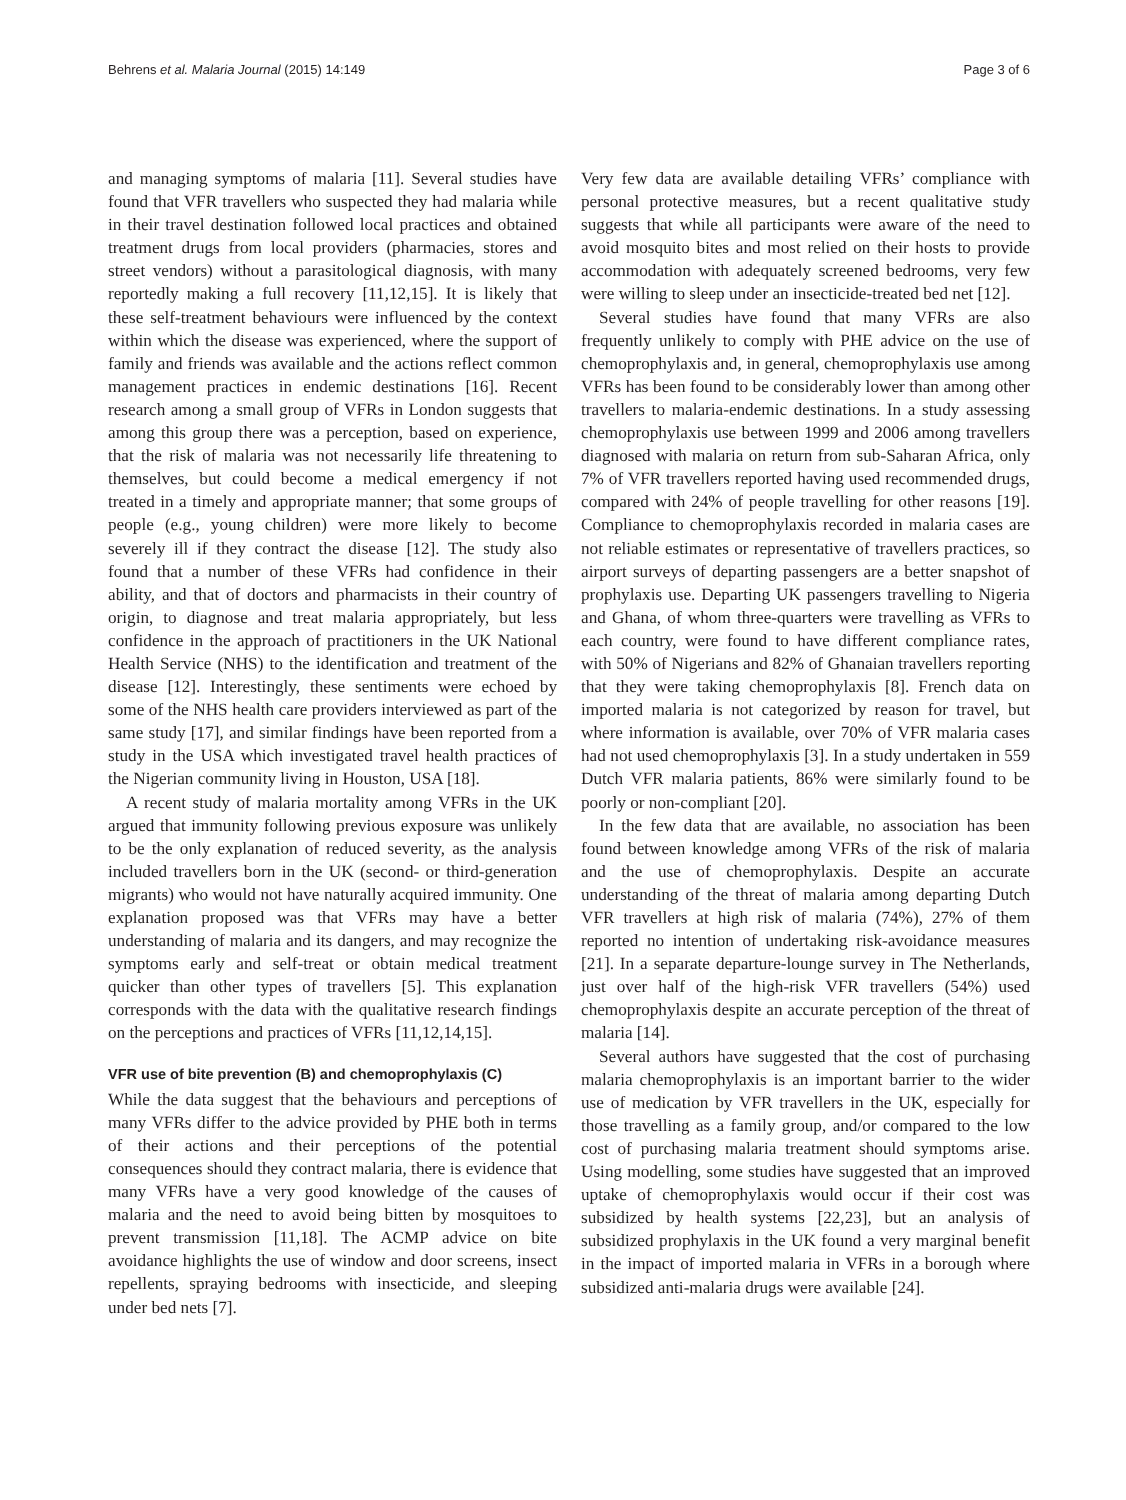Behrens et al. Malaria Journal (2015) 14:149 Page 3 of 6
and managing symptoms of malaria [11]. Several studies have found that VFR travellers who suspected they had malaria while in their travel destination followed local practices and obtained treatment drugs from local providers (pharmacies, stores and street vendors) without a parasitological diagnosis, with many reportedly making a full recovery [11,12,15]. It is likely that these self-treatment behaviours were influenced by the context within which the disease was experienced, where the support of family and friends was available and the actions reflect common management practices in endemic destinations [16]. Recent research among a small group of VFRs in London suggests that among this group there was a perception, based on experience, that the risk of malaria was not necessarily life threatening to themselves, but could become a medical emergency if not treated in a timely and appropriate manner; that some groups of people (e.g., young children) were more likely to become severely ill if they contract the disease [12]. The study also found that a number of these VFRs had confidence in their ability, and that of doctors and pharmacists in their country of origin, to diagnose and treat malaria appropriately, but less confidence in the approach of practitioners in the UK National Health Service (NHS) to the identification and treatment of the disease [12]. Interestingly, these sentiments were echoed by some of the NHS health care providers interviewed as part of the same study [17], and similar findings have been reported from a study in the USA which investigated travel health practices of the Nigerian community living in Houston, USA [18].
A recent study of malaria mortality among VFRs in the UK argued that immunity following previous exposure was unlikely to be the only explanation of reduced severity, as the analysis included travellers born in the UK (second- or third-generation migrants) who would not have naturally acquired immunity. One explanation proposed was that VFRs may have a better understanding of malaria and its dangers, and may recognize the symptoms early and self-treat or obtain medical treatment quicker than other types of travellers [5]. This explanation corresponds with the data with the qualitative research findings on the perceptions and practices of VFRs [11,12,14,15].
VFR use of bite prevention (B) and chemoprophylaxis (C)
While the data suggest that the behaviours and perceptions of many VFRs differ to the advice provided by PHE both in terms of their actions and their perceptions of the potential consequences should they contract malaria, there is evidence that many VFRs have a very good knowledge of the causes of malaria and the need to avoid being bitten by mosquitoes to prevent transmission [11,18]. The ACMP advice on bite avoidance highlights the use of window and door screens, insect repellents, spraying bedrooms with insecticide, and sleeping under bed nets [7].
Very few data are available detailing VFRs’ compliance with personal protective measures, but a recent qualitative study suggests that while all participants were aware of the need to avoid mosquito bites and most relied on their hosts to provide accommodation with adequately screened bedrooms, very few were willing to sleep under an insecticide-treated bed net [12].
Several studies have found that many VFRs are also frequently unlikely to comply with PHE advice on the use of chemoprophylaxis and, in general, chemoprophylaxis use among VFRs has been found to be considerably lower than among other travellers to malaria-endemic destinations. In a study assessing chemoprophylaxis use between 1999 and 2006 among travellers diagnosed with malaria on return from sub-Saharan Africa, only 7% of VFR travellers reported having used recommended drugs, compared with 24% of people travelling for other reasons [19]. Compliance to chemoprophylaxis recorded in malaria cases are not reliable estimates or representative of travellers practices, so airport surveys of departing passengers are a better snapshot of prophylaxis use. Departing UK passengers travelling to Nigeria and Ghana, of whom three-quarters were travelling as VFRs to each country, were found to have different compliance rates, with 50% of Nigerians and 82% of Ghanaian travellers reporting that they were taking chemoprophylaxis [8]. French data on imported malaria is not categorized by reason for travel, but where information is available, over 70% of VFR malaria cases had not used chemoprophylaxis [3]. In a study undertaken in 559 Dutch VFR malaria patients, 86% were similarly found to be poorly or non-compliant [20].
In the few data that are available, no association has been found between knowledge among VFRs of the risk of malaria and the use of chemoprophylaxis. Despite an accurate understanding of the threat of malaria among departing Dutch VFR travellers at high risk of malaria (74%), 27% of them reported no intention of undertaking risk-avoidance measures [21]. In a separate departure-lounge survey in The Netherlands, just over half of the high-risk VFR travellers (54%) used chemoprophylaxis despite an accurate perception of the threat of malaria [14].
Several authors have suggested that the cost of purchasing malaria chemoprophylaxis is an important barrier to the wider use of medication by VFR travellers in the UK, especially for those travelling as a family group, and/or compared to the low cost of purchasing malaria treatment should symptoms arise. Using modelling, some studies have suggested that an improved uptake of chemoprophylaxis would occur if their cost was subsidized by health systems [22,23], but an analysis of subsidized prophylaxis in the UK found a very marginal benefit in the impact of imported malaria in VFRs in a borough where subsidized anti-malaria drugs were available [24].